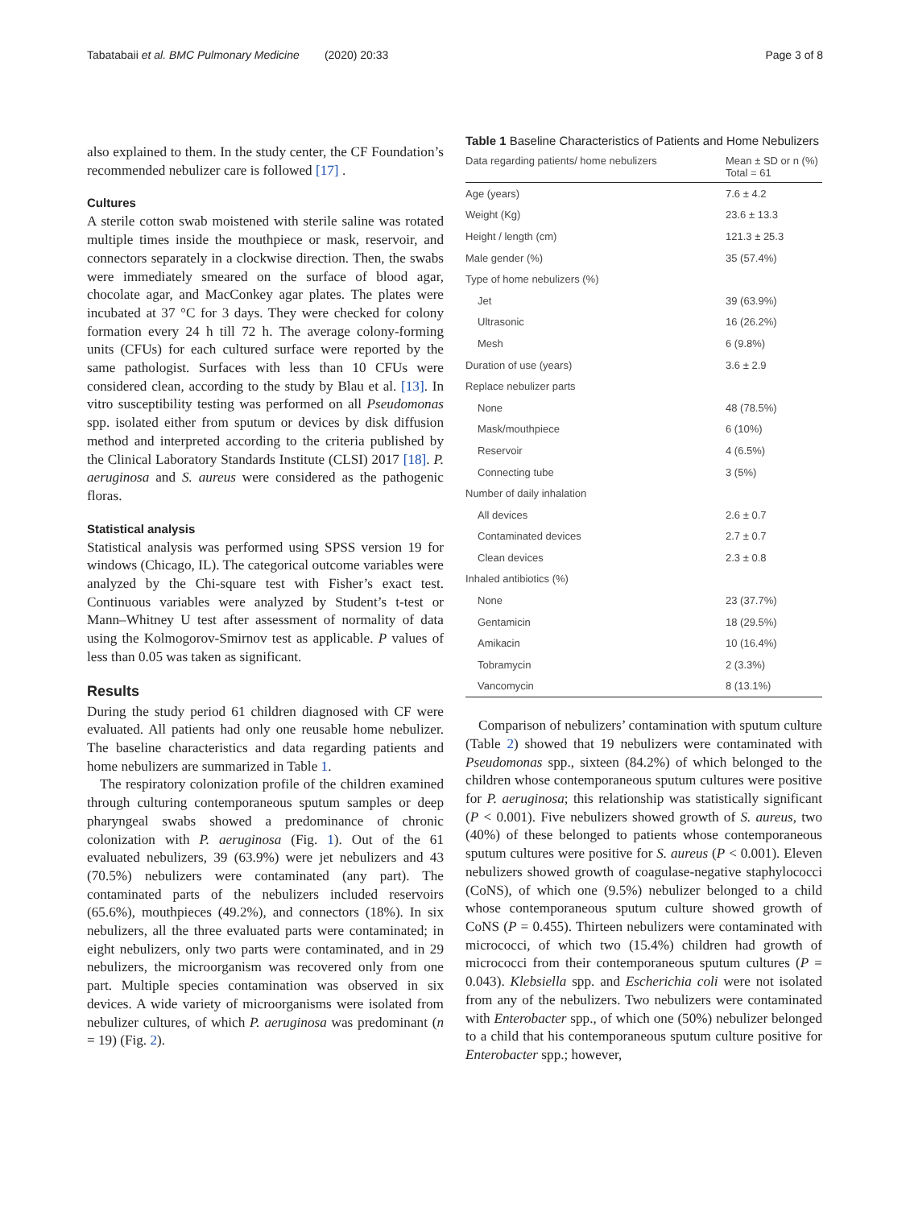Tabatabaii et al. BMC Pulmonary Medicine (2020) 20:33 Page 3 of 8
also explained to them. In the study center, the CF Foundation’s recommended nebulizer care is followed [17] .
Cultures
A sterile cotton swab moistened with sterile saline was rotated multiple times inside the mouthpiece or mask, reservoir, and connectors separately in a clockwise direction. Then, the swabs were immediately smeared on the surface of blood agar, chocolate agar, and MacConkey agar plates. The plates were incubated at 37 °C for 3 days. They were checked for colony formation every 24 h till 72 h. The average colony-forming units (CFUs) for each cultured surface were reported by the same pathologist. Surfaces with less than 10 CFUs were considered clean, according to the study by Blau et al. [13]. In vitro susceptibility testing was performed on all Pseudomonas spp. isolated either from sputum or devices by disk diffusion method and interpreted according to the criteria published by the Clinical Laboratory Standards Institute (CLSI) 2017 [18]. P. aeruginosa and S. aureus were considered as the pathogenic floras.
Statistical analysis
Statistical analysis was performed using SPSS version 19 for windows (Chicago, IL). The categorical outcome variables were analyzed by the Chi-square test with Fisher’s exact test. Continuous variables were analyzed by Student’s t-test or Mann–Whitney U test after assessment of normality of data using the Kolmogorov-Smirnov test as applicable. P values of less than 0.05 was taken as significant.
Results
During the study period 61 children diagnosed with CF were evaluated. All patients had only one reusable home nebulizer. The baseline characteristics and data regarding patients and home nebulizers are summarized in Table 1.
The respiratory colonization profile of the children examined through culturing contemporaneous sputum samples or deep pharyngeal swabs showed a predominance of chronic colonization with P. aeruginosa (Fig. 1). Out of the 61 evaluated nebulizers, 39 (63.9%) were jet nebulizers and 43 (70.5%) nebulizers were contaminated (any part). The contaminated parts of the nebulizers included reservoirs (65.6%), mouthpieces (49.2%), and connectors (18%). In six nebulizers, all the three evaluated parts were contaminated; in eight nebulizers, only two parts were contaminated, and in 29 nebulizers, the microorganism was recovered only from one part. Multiple species contamination was observed in six devices. A wide variety of microorganisms were isolated from nebulizer cultures, of which P. aeruginosa was predominant (n = 19) (Fig. 2).
Table 1 Baseline Characteristics of Patients and Home Nebulizers
| Data regarding patients/ home nebulizers | Mean ± SD or n (%) Total = 61 |
| --- | --- |
| Age (years) | 7.6 ± 4.2 |
| Weight (Kg) | 23.6 ± 13.3 |
| Height / length (cm) | 121.3 ± 25.3 |
| Male gender (%) | 35 (57.4%) |
| Type of home nebulizers (%) | |
| Jet | 39 (63.9%) |
| Ultrasonic | 16 (26.2%) |
| Mesh | 6 (9.8%) |
| Duration of use (years) | 3.6 ± 2.9 |
| Replace nebulizer parts | |
| None | 48 (78.5%) |
| Mask/mouthpiece | 6 (10%) |
| Reservoir | 4 (6.5%) |
| Connecting tube | 3 (5%) |
| Number of daily inhalation | |
| All devices | 2.6 ± 0.7 |
| Contaminated devices | 2.7 ± 0.7 |
| Clean devices | 2.3 ± 0.8 |
| Inhaled antibiotics (%) | |
| None | 23 (37.7%) |
| Gentamicin | 18 (29.5%) |
| Amikacin | 10 (16.4%) |
| Tobramycin | 2 (3.3%) |
| Vancomycin | 8 (13.1%) |
Comparison of nebulizers’ contamination with sputum culture (Table 2) showed that 19 nebulizers were contaminated with Pseudomonas spp., sixteen (84.2%) of which belonged to the children whose contemporaneous sputum cultures were positive for P. aeruginosa; this relationship was statistically significant (P < 0.001). Five nebulizers showed growth of S. aureus, two (40%) of these belonged to patients whose contemporaneous sputum cultures were positive for S. aureus (P < 0.001). Eleven nebulizers showed growth of coagulase-negative staphylococci (CoNS), of which one (9.5%) nebulizer belonged to a child whose contemporaneous sputum culture showed growth of CoNS (P = 0.455). Thirteen nebulizers were contaminated with micrococci, of which two (15.4%) children had growth of micrococci from their contemporaneous sputum cultures (P = 0.043). Klebsiella spp. and Escherichia coli were not isolated from any of the nebulizers. Two nebulizers were contaminated with Enterobacter spp., of which one (50%) nebulizer belonged to a child that his contemporaneous sputum culture positive for Enterobacter spp.; however,